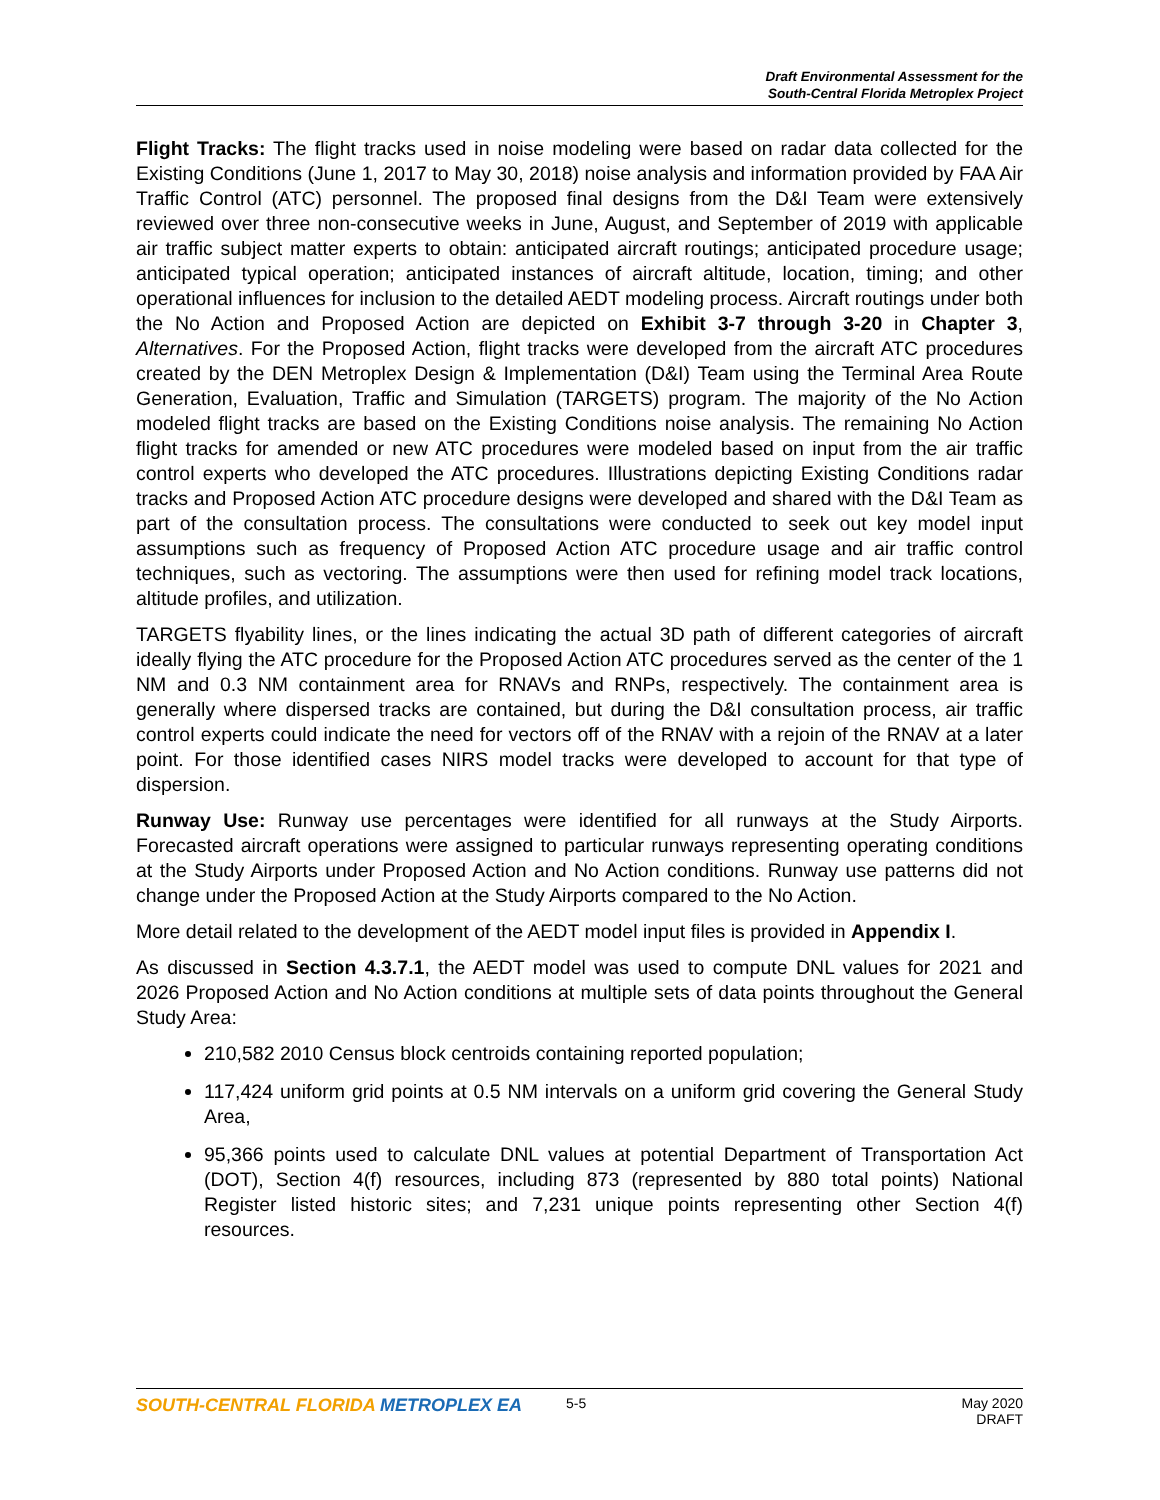Draft Environmental Assessment for the
South-Central Florida Metroplex Project
Flight Tracks: The flight tracks used in noise modeling were based on radar data collected for the Existing Conditions (June 1, 2017 to May 30, 2018) noise analysis and information provided by FAA Air Traffic Control (ATC) personnel. The proposed final designs from the D&I Team were extensively reviewed over three non-consecutive weeks in June, August, and September of 2019 with applicable air traffic subject matter experts to obtain: anticipated aircraft routings; anticipated procedure usage; anticipated typical operation; anticipated instances of aircraft altitude, location, timing; and other operational influences for inclusion to the detailed AEDT modeling process. Aircraft routings under both the No Action and Proposed Action are depicted on Exhibit 3-7 through 3-20 in Chapter 3, Alternatives. For the Proposed Action, flight tracks were developed from the aircraft ATC procedures created by the DEN Metroplex Design & Implementation (D&I) Team using the Terminal Area Route Generation, Evaluation, Traffic and Simulation (TARGETS) program. The majority of the No Action modeled flight tracks are based on the Existing Conditions noise analysis. The remaining No Action flight tracks for amended or new ATC procedures were modeled based on input from the air traffic control experts who developed the ATC procedures. Illustrations depicting Existing Conditions radar tracks and Proposed Action ATC procedure designs were developed and shared with the D&I Team as part of the consultation process. The consultations were conducted to seek out key model input assumptions such as frequency of Proposed Action ATC procedure usage and air traffic control techniques, such as vectoring. The assumptions were then used for refining model track locations, altitude profiles, and utilization.
TARGETS flyability lines, or the lines indicating the actual 3D path of different categories of aircraft ideally flying the ATC procedure for the Proposed Action ATC procedures served as the center of the 1 NM and 0.3 NM containment area for RNAVs and RNPs, respectively. The containment area is generally where dispersed tracks are contained, but during the D&I consultation process, air traffic control experts could indicate the need for vectors off of the RNAV with a rejoin of the RNAV at a later point. For those identified cases NIRS model tracks were developed to account for that type of dispersion.
Runway Use: Runway use percentages were identified for all runways at the Study Airports. Forecasted aircraft operations were assigned to particular runways representing operating conditions at the Study Airports under Proposed Action and No Action conditions. Runway use patterns did not change under the Proposed Action at the Study Airports compared to the No Action.
More detail related to the development of the AEDT model input files is provided in Appendix I.
As discussed in Section 4.3.7.1, the AEDT model was used to compute DNL values for 2021 and 2026 Proposed Action and No Action conditions at multiple sets of data points throughout the General Study Area:
210,582 2010 Census block centroids containing reported population;
117,424 uniform grid points at 0.5 NM intervals on a uniform grid covering the General Study Area,
95,366 points used to calculate DNL values at potential Department of Transportation Act (DOT), Section 4(f) resources, including 873 (represented by 880 total points) National Register listed historic sites; and 7,231 unique points representing other Section 4(f) resources.
SOUTH-CENTRAL FLORIDA METROPLEX EA
5-5 May 2020
DRAFT